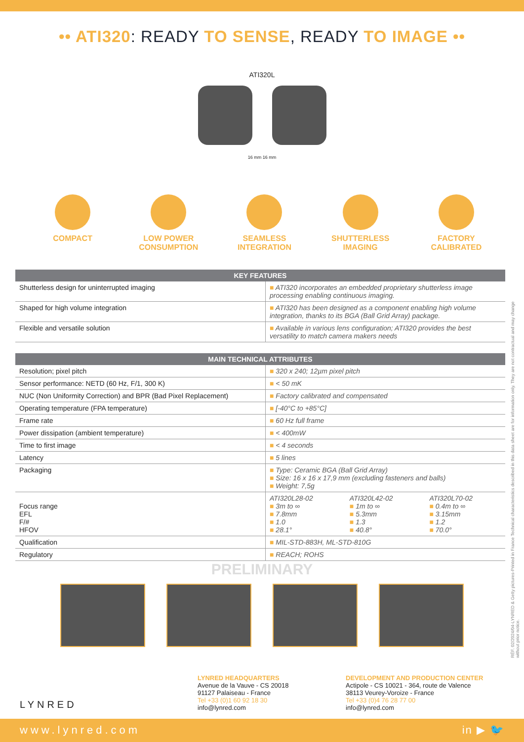•• ATI320: READY TO SENSE, READY TO IMAGE ••
ATI320L
16 mm 16 mm
COMPACT LOW POWER CONSUMPTION
SEAMLESS INTEGRATION
SHUTTERLESS IMAGING
FACTORY CALIBRATED
| KEY FEATURES | |
| --- | --- |
| Shutterless design for uninterrupted imaging | ■ ATI320 incorporates an embedded proprietary shutterless image processing enabling continuous imaging. |
| Shaped for high volume integration | ■ ATI320 has been designed as a component enabling high volume integration, thanks to its BGA (Ball Grid Array) package. |
| Flexible and versatile solution | ■ Available in various lens configuration; ATI320 provides the best versatility to match camera makers needs |
| MAIN TECHNICAL ATTRIBUTES | | | |
| --- | --- | --- | --- |
| Resolution; pixel pitch | ■ 320 x 240; 12µm pixel pitch | | |
| Sensor performance: NETD (60 Hz, F/1, 300 K) | ■ < 50 mK | | |
| NUC (Non Uniformity Correction) and BPR (Bad Pixel Replacement) | ■ Factory calibrated and compensated | | |
| Operating temperature (FPA temperature) | ■ [-40°C to +85°C] | | |
| Frame rate | ■ 60 Hz full frame | | |
| Power dissipation (ambient temperature) | ■ < 400mW | | |
| Time to first image | ■ < 4 seconds | | |
| Latency | ■ 5 lines | | |
| Packaging | ■ Type: Ceramic BGA (Ball Grid Array) ■ Size: 16 x 16 x 17,9 mm (excluding fasteners and balls) ■ Weight: 7,5g | | |
| Focus range EFL F/# HFOV | ATI320L28-02 ■ 3m to ∞ ■ 7.8mm ■ 1.0 ■ 28.1° | ATI320L42-02 ■ 1m to ∞ ■ 5.3mm ■ 1.3 ■ 40.8° | ATI320L70-02 ■ 0.4m to ∞ ■ 3.15mm ■ 1.2 ■ 70.0° |
| Qualification | ■ MIL-STD-883H, ML-STD-810G | | |
| Regulatory | ■ REACH; ROHS | | |
PRELIMINARY
LYNRED
LYNRED HEADQUARTERS
Avenue de la Vauve - CS 20018
91127 Palaiseau - France
Tel +33 (0)1 60 92 18 30
info@lynred.com
DEVELOPMENT AND PRODUCTION CENTER
Actipole - CS 10021 - 364, route de Valence
38113 Veurey-Voroize - France
Tel +33 (0)4 76 28 77 00
info@lynred.com
RÉF. 02/2024/04-LYNRED & Getty pictures-Printed in France Technical characteristics described in this data sheet are for information only. They are not contractual and may change without prior notice.
www.lynred.com in ▶ 🐦